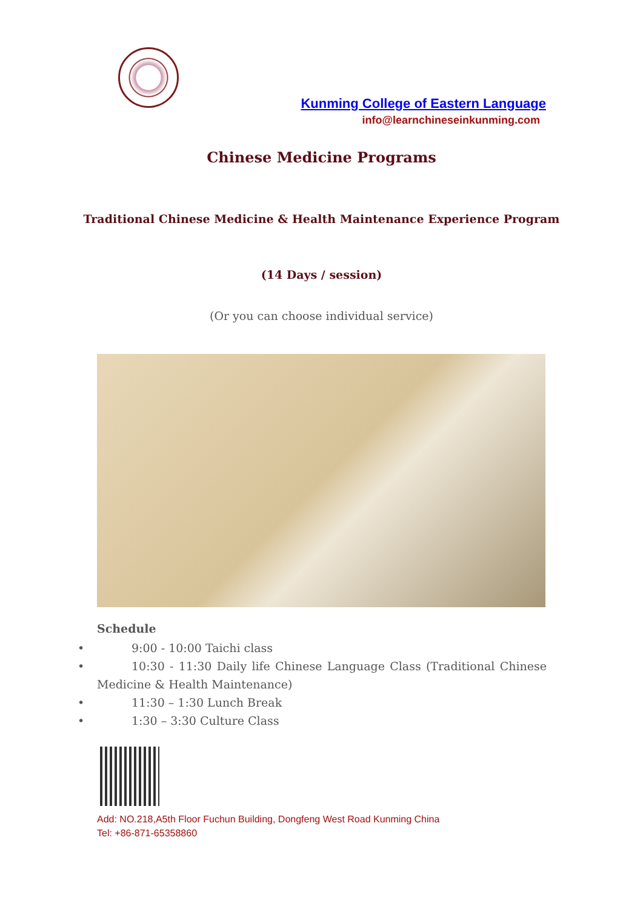Kunming College of Eastern Language
info@learnchineseinkunming.com
Chinese Medicine Programs
Traditional Chinese Medicine & Health Maintenance Experience Program
(14 Days / session)
(Or you can choose individual service)
Schedule
•   9:00 - 10:00 Taichi class
•   10:30 - 11:30 Daily life Chinese Language Class (Traditional Chinese Medicine & Health Maintenance)
•   11:30 – 1:30 Lunch Break
•   1:30 – 3:30 Culture Class
Add: NO.218,A5th Floor Fuchun Building, Dongfeng West Road Kunming China
Tel: +86-871-65358860